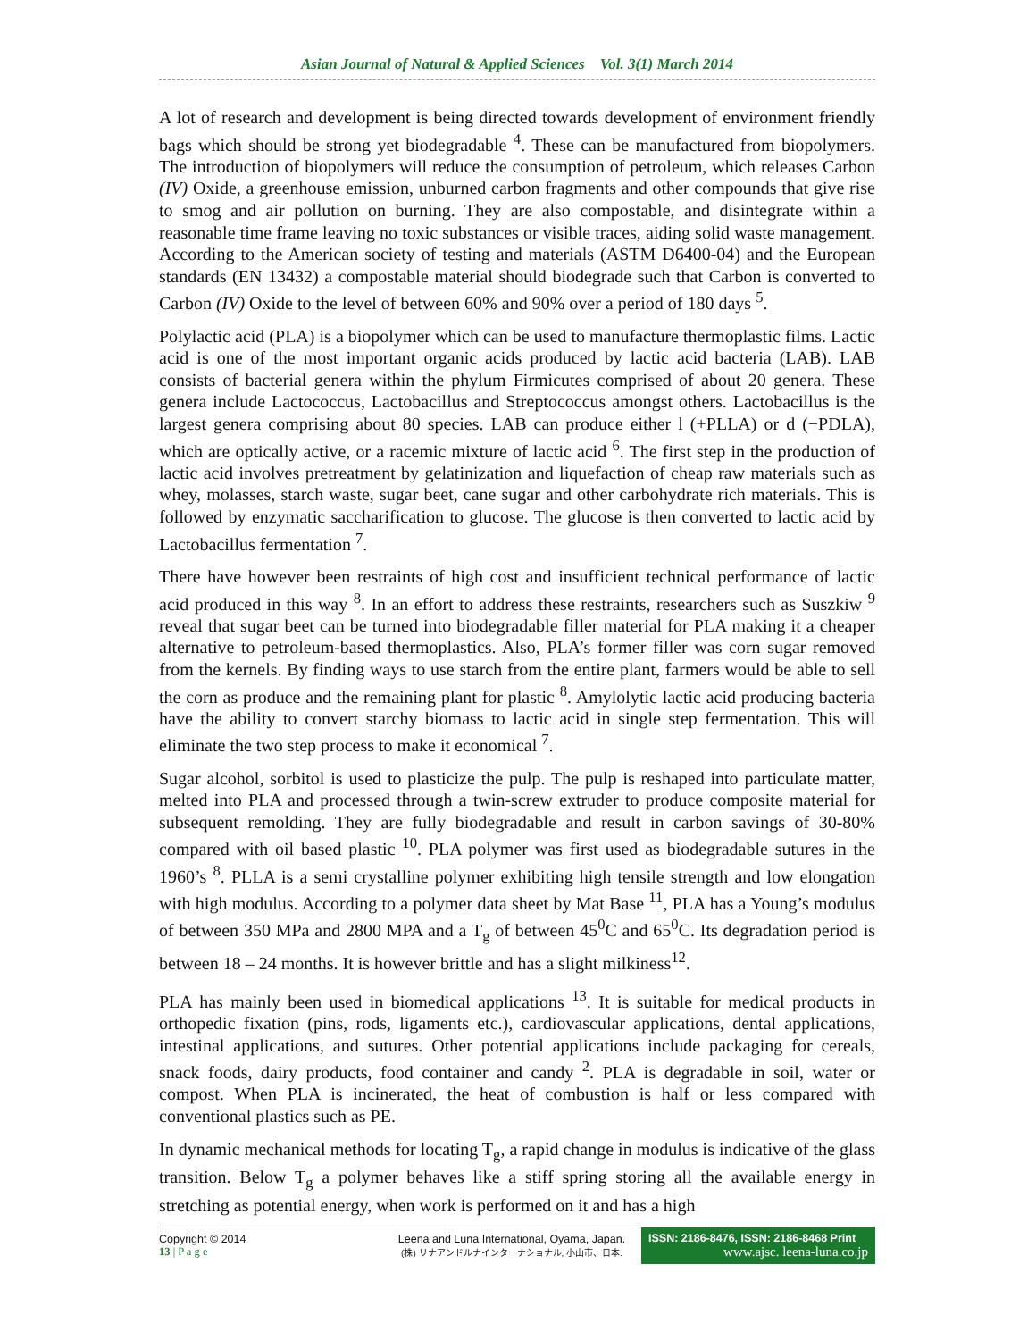Asian Journal of Natural & Applied Sciences Vol. 3(1) March 2014
A lot of research and development is being directed towards development of environment friendly bags which should be strong yet biodegradable <sup>4</sup>. These can be manufactured from biopolymers. The introduction of biopolymers will reduce the consumption of petroleum, which releases Carbon (IV) Oxide, a greenhouse emission, unburned carbon fragments and other compounds that give rise to smog and air pollution on burning. They are also compostable, and disintegrate within a reasonable time frame leaving no toxic substances or visible traces, aiding solid waste management. According to the American society of testing and materials (ASTM D6400-04) and the European standards (EN 13432) a compostable material should biodegrade such that Carbon is converted to Carbon (IV) Oxide to the level of between 60% and 90% over a period of 180 days <sup>5</sup>.
Polylactic acid (PLA) is a biopolymer which can be used to manufacture thermoplastic films. Lactic acid is one of the most important organic acids produced by lactic acid bacteria (LAB). LAB consists of bacterial genera within the phylum Firmicutes comprised of about 20 genera. These genera include Lactococcus, Lactobacillus and Streptococcus amongst others. Lactobacillus is the largest genera comprising about 80 species. LAB can produce either l (+PLLA) or d (−PDLA), which are optically active, or a racemic mixture of lactic acid <sup>6</sup>. The first step in the production of lactic acid involves pretreatment by gelatinization and liquefaction of cheap raw materials such as whey, molasses, starch waste, sugar beet, cane sugar and other carbohydrate rich materials. This is followed by enzymatic saccharification to glucose. The glucose is then converted to lactic acid by Lactobacillus fermentation <sup>7</sup>.
There have however been restraints of high cost and insufficient technical performance of lactic acid produced in this way <sup>8</sup>. In an effort to address these restraints, researchers such as Suszkiw <sup>9</sup> reveal that sugar beet can be turned into biodegradable filler material for PLA making it a cheaper alternative to petroleum-based thermoplastics. Also, PLA’s former filler was corn sugar removed from the kernels. By finding ways to use starch from the entire plant, farmers would be able to sell the corn as produce and the remaining plant for plastic <sup>8</sup>. Amylolytic lactic acid producing bacteria have the ability to convert starchy biomass to lactic acid in single step fermentation. This will eliminate the two step process to make it economical <sup>7</sup>.
Sugar alcohol, sorbitol is used to plasticize the pulp. The pulp is reshaped into particulate matter, melted into PLA and processed through a twin-screw extruder to produce composite material for subsequent remolding. They are fully biodegradable and result in carbon savings of 30-80% compared with oil based plastic <sup>10</sup>. PLA polymer was first used as biodegradable sutures in the 1960’s <sup>8</sup>. PLLA is a semi crystalline polymer exhibiting high tensile strength and low elongation with high modulus. According to a polymer data sheet by Mat Base <sup>11</sup>, PLA has a Young’s modulus of between 350 MPa and 2800 MPA and a T<sub>g</sub> of between 45<sup>0</sup>C and 65<sup>0</sup>C. Its degradation period is between 18 – 24 months. It is however brittle and has a slight milkiness<sup>12</sup>.
PLA has mainly been used in biomedical applications <sup>13</sup>. It is suitable for medical products in orthopedic fixation (pins, rods, ligaments etc.), cardiovascular applications, dental applications, intestinal applications, and sutures. Other potential applications include packaging for cereals, snack foods, dairy products, food container and candy <sup>2</sup>. PLA is degradable in soil, water or compost. When PLA is incinerated, the heat of combustion is half or less compared with conventional plastics such as PE.
In dynamic mechanical methods for locating T<sub>g</sub>, a rapid change in modulus is indicative of the glass transition. Below T<sub>g</sub> a polymer behaves like a stiff spring storing all the available energy in stretching as potential energy, when work is performed on it and has a high
Copyright © 2014
13 | P a g e
Leena and Luna International, Oyama, Japan.
(株) リナアンドルナインターナショナル, 小山市、日本.
ISSN: 2186-8476, ISSN: 2186-8468 Print
www.ajsc. leena-luna.co.jp